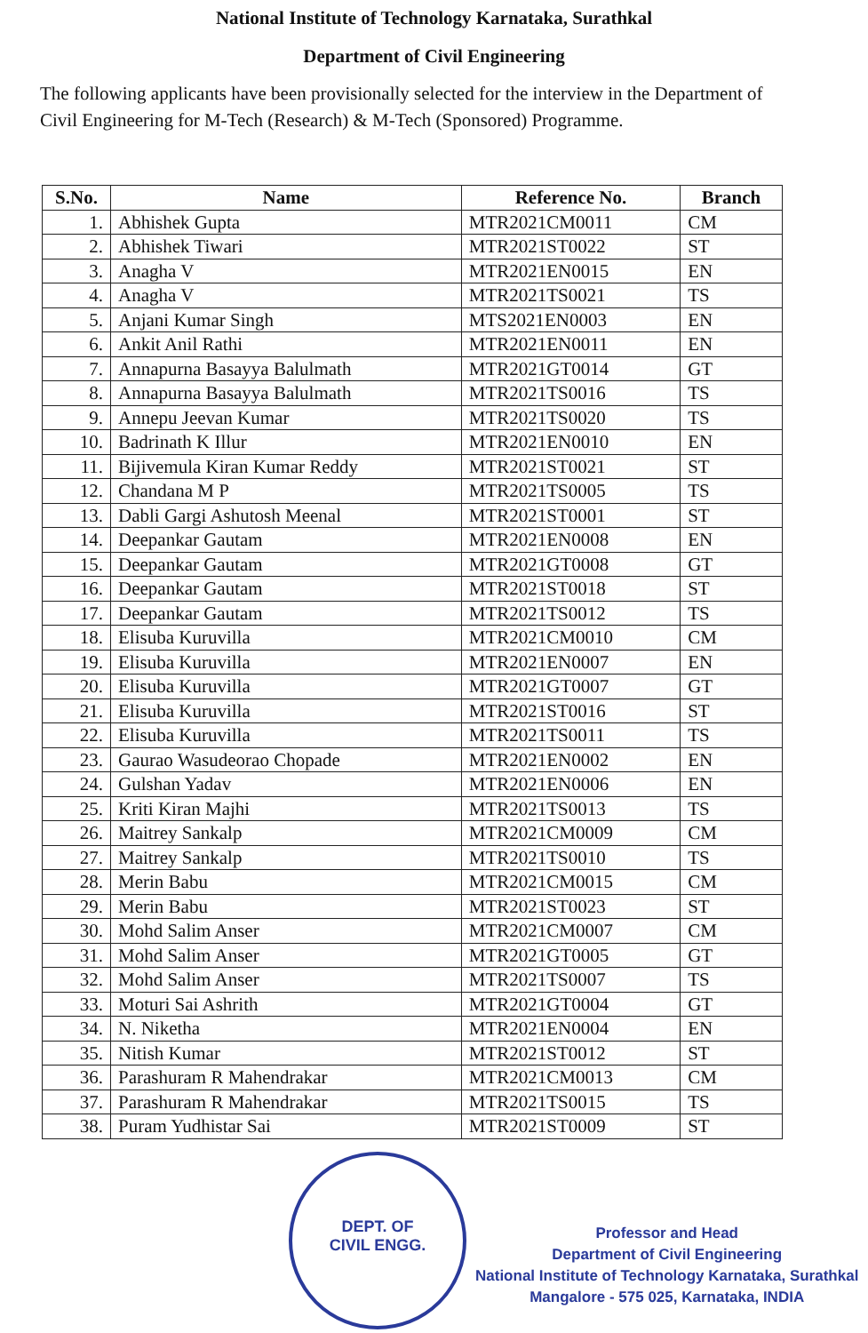National Institute of Technology Karnataka, Surathkal
Department of Civil Engineering
The following applicants have been provisionally selected for the interview in the Department of Civil Engineering for M-Tech (Research) & M-Tech (Sponsored) Programme.
| S.No. | Name | Reference No. | Branch |
| --- | --- | --- | --- |
| 1. | Abhishek Gupta | MTR2021CM0011 | CM |
| 2. | Abhishek Tiwari | MTR2021ST0022 | ST |
| 3. | Anagha V | MTR2021EN0015 | EN |
| 4. | Anagha V | MTR2021TS0021 | TS |
| 5. | Anjani Kumar Singh | MTS2021EN0003 | EN |
| 6. | Ankit Anil Rathi | MTR2021EN0011 | EN |
| 7. | Annapurna Basayya Balulmath | MTR2021GT0014 | GT |
| 8. | Annapurna Basayya Balulmath | MTR2021TS0016 | TS |
| 9. | Annepu Jeevan Kumar | MTR2021TS0020 | TS |
| 10. | Badrinath K Illur | MTR2021EN0010 | EN |
| 11. | Bijivemula Kiran Kumar Reddy | MTR2021ST0021 | ST |
| 12. | Chandana M P | MTR2021TS0005 | TS |
| 13. | Dabli Gargi Ashutosh Meenal | MTR2021ST0001 | ST |
| 14. | Deepankar Gautam | MTR2021EN0008 | EN |
| 15. | Deepankar Gautam | MTR2021GT0008 | GT |
| 16. | Deepankar Gautam | MTR2021ST0018 | ST |
| 17. | Deepankar Gautam | MTR2021TS0012 | TS |
| 18. | Elisuba Kuruvilla | MTR2021CM0010 | CM |
| 19. | Elisuba Kuruvilla | MTR2021EN0007 | EN |
| 20. | Elisuba Kuruvilla | MTR2021GT0007 | GT |
| 21. | Elisuba Kuruvilla | MTR2021ST0016 | ST |
| 22. | Elisuba Kuruvilla | MTR2021TS0011 | TS |
| 23. | Gaurao Wasudeorao Chopade | MTR2021EN0002 | EN |
| 24. | Gulshan Yadav | MTR2021EN0006 | EN |
| 25. | Kriti Kiran Majhi | MTR2021TS0013 | TS |
| 26. | Maitrey Sankalp | MTR2021CM0009 | CM |
| 27. | Maitrey Sankalp | MTR2021TS0010 | TS |
| 28. | Merin Babu | MTR2021CM0015 | CM |
| 29. | Merin Babu | MTR2021ST0023 | ST |
| 30. | Mohd Salim Anser | MTR2021CM0007 | CM |
| 31. | Mohd Salim Anser | MTR2021GT0005 | GT |
| 32. | Mohd Salim Anser | MTR2021TS0007 | TS |
| 33. | Moturi Sai Ashrith | MTR2021GT0004 | GT |
| 34. | N. Niketha | MTR2021EN0004 | EN |
| 35. | Nitish Kumar | MTR2021ST0012 | ST |
| 36. | Parashuram R Mahendrakar | MTR2021CM0013 | CM |
| 37. | Parashuram R Mahendrakar | MTR2021TS0015 | TS |
| 38. | Puram Yudhistar Sai | MTR2021ST0009 | ST |
DEPT. OF
CIVIL ENGG.
Professor and Head
Department of Civil Engineering
National Institute of Technology Karnataka, Surathkal
Mangalore - 575 025, Karnataka, INDIA